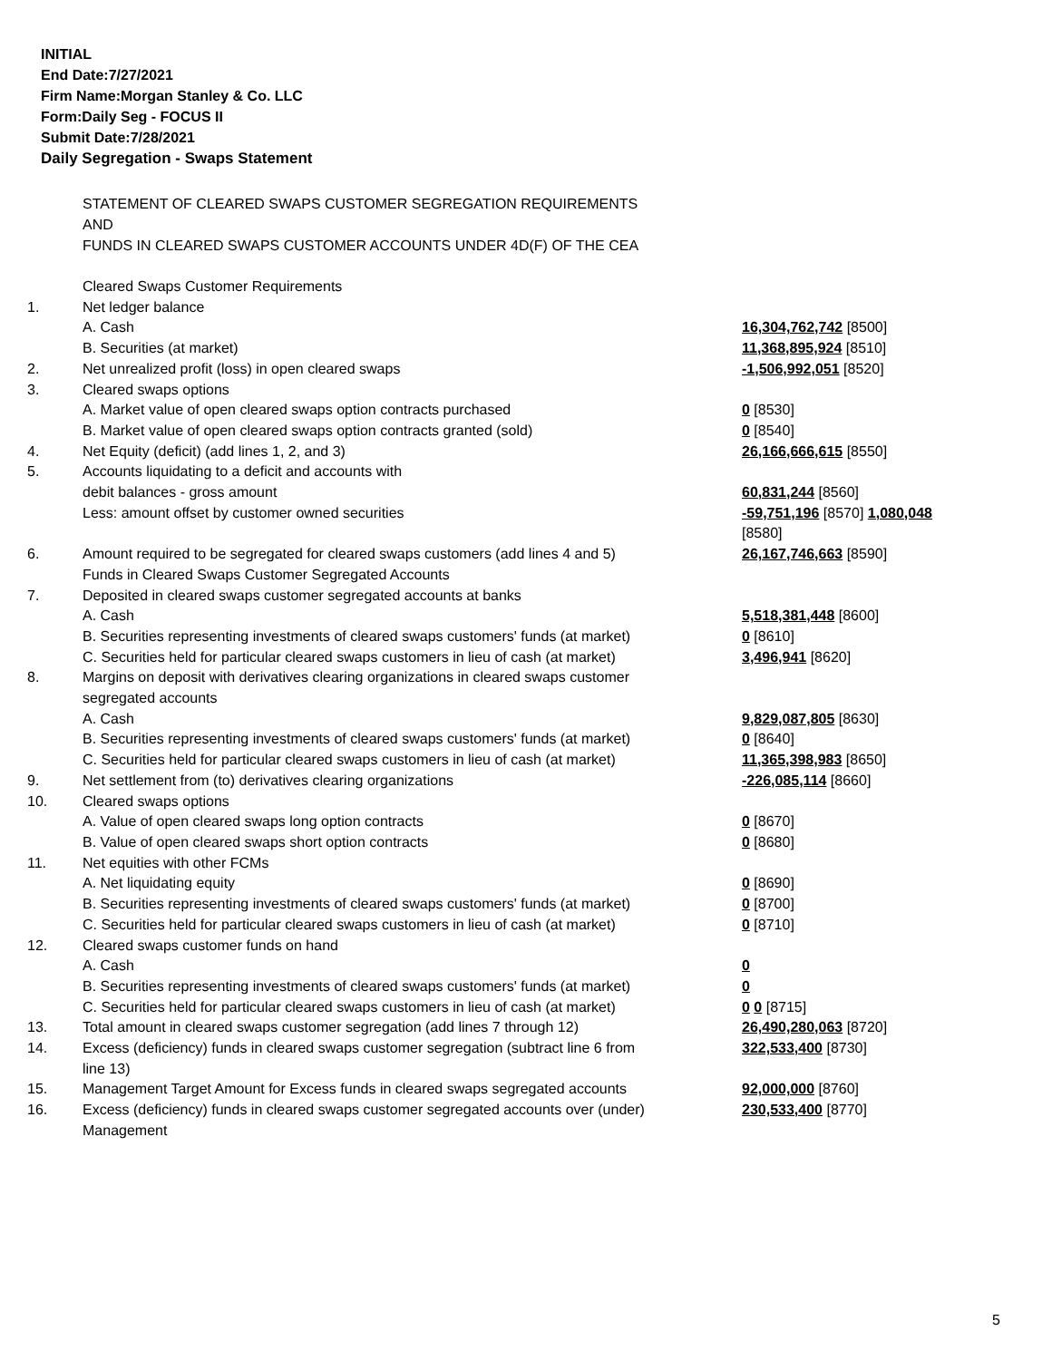INITIAL
End Date:7/27/2021
Firm Name:Morgan Stanley & Co. LLC
Form:Daily Seg - FOCUS II
Submit Date:7/28/2021
Daily Segregation - Swaps Statement
STATEMENT OF CLEARED SWAPS CUSTOMER SEGREGATION REQUIREMENTS
AND
FUNDS IN CLEARED SWAPS CUSTOMER ACCOUNTS UNDER 4D(F) OF THE CEA
| | Cleared Swaps Customer Requirements | |
| 1. | Net ledger balance | |
| | A. Cash | 16,304,762,742 [8500] |
| | B. Securities (at market) | 11,368,895,924 [8510] |
| 2. | Net unrealized profit (loss) in open cleared swaps | -1,506,992,051 [8520] |
| 3. | Cleared swaps options | |
| | A. Market value of open cleared swaps option contracts purchased | 0 [8530] |
| | B. Market value of open cleared swaps option contracts granted (sold) | 0 [8540] |
| 4. | Net Equity (deficit) (add lines 1, 2, and 3) | 26,166,666,615 [8550] |
| 5. | Accounts liquidating to a deficit and accounts with debit balances - gross amount | 60,831,244 [8560] |
| | Less: amount offset by customer owned securities | -59,751,196 [8570] 1,080,048 [8580] |
| 6. | Amount required to be segregated for cleared swaps customers (add lines 4 and 5) | 26,167,746,663 [8590] |
| | Funds in Cleared Swaps Customer Segregated Accounts | |
| 7. | Deposited in cleared swaps customer segregated accounts at banks | |
| | A. Cash | 5,518,381,448 [8600] |
| | B. Securities representing investments of cleared swaps customers' funds (at market) | 0 [8610] |
| | C. Securities held for particular cleared swaps customers in lieu of cash (at market) | 3,496,941 [8620] |
| 8. | Margins on deposit with derivatives clearing organizations in cleared swaps customer segregated accounts | |
| | A. Cash | 9,829,087,805 [8630] |
| | B. Securities representing investments of cleared swaps customers' funds (at market) | 0 [8640] |
| | C. Securities held for particular cleared swaps customers in lieu of cash (at market) | 11,365,398,983 [8650] |
| 9. | Net settlement from (to) derivatives clearing organizations | -226,085,114 [8660] |
| 10. | Cleared swaps options | |
| | A. Value of open cleared swaps long option contracts | 0 [8670] |
| | B. Value of open cleared swaps short option contracts | 0 [8680] |
| 11. | Net equities with other FCMs | |
| | A. Net liquidating equity | 0 [8690] |
| | B. Securities representing investments of cleared swaps customers' funds (at market) | 0 [8700] |
| | C. Securities held for particular cleared swaps customers in lieu of cash (at market) | 0 [8710] |
| 12. | Cleared swaps customer funds on hand | |
| | A. Cash | 0 |
| | B. Securities representing investments of cleared swaps customers' funds (at market) | 0 |
| | C. Securities held for particular cleared swaps customers in lieu of cash (at market) | 0 0 [8715] |
| 13. | Total amount in cleared swaps customer segregation (add lines 7 through 12) | 26,490,280,063 [8720] |
| 14. | Excess (deficiency) funds in cleared swaps customer segregation (subtract line 6 from line 13) | 322,533,400 [8730] |
| 15. | Management Target Amount for Excess funds in cleared swaps segregated accounts | 92,000,000 [8760] |
| 16. | Excess (deficiency) funds in cleared swaps customer segregated accounts over (under) Management | 230,533,400 [8770] |
5